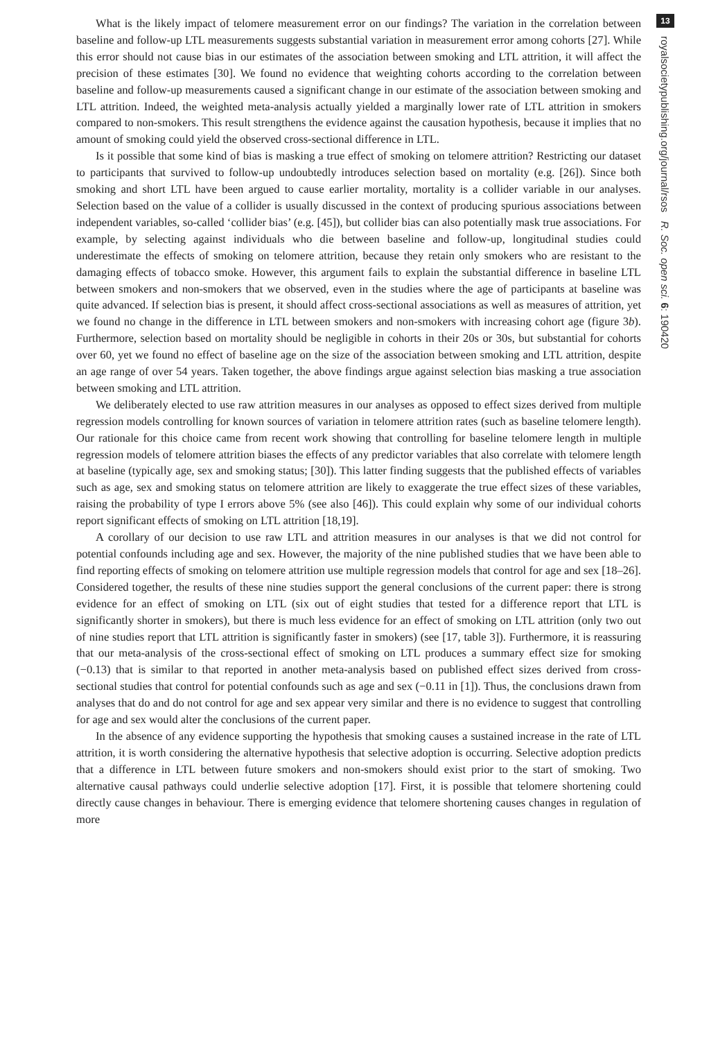What is the likely impact of telomere measurement error on our findings? The variation in the correlation between baseline and follow-up LTL measurements suggests substantial variation in measurement error among cohorts [27]. While this error should not cause bias in our estimates of the association between smoking and LTL attrition, it will affect the precision of these estimates [30]. We found no evidence that weighting cohorts according to the correlation between baseline and follow-up measurements caused a significant change in our estimate of the association between smoking and LTL attrition. Indeed, the weighted meta-analysis actually yielded a marginally lower rate of LTL attrition in smokers compared to non-smokers. This result strengthens the evidence against the causation hypothesis, because it implies that no amount of smoking could yield the observed cross-sectional difference in LTL.
Is it possible that some kind of bias is masking a true effect of smoking on telomere attrition? Restricting our dataset to participants that survived to follow-up undoubtedly introduces selection based on mortality (e.g. [26]). Since both smoking and short LTL have been argued to cause earlier mortality, mortality is a collider variable in our analyses. Selection based on the value of a collider is usually discussed in the context of producing spurious associations between independent variables, so-called ‘collider bias’ (e.g. [45]), but collider bias can also potentially mask true associations. For example, by selecting against individuals who die between baseline and follow-up, longitudinal studies could underestimate the effects of smoking on telomere attrition, because they retain only smokers who are resistant to the damaging effects of tobacco smoke. However, this argument fails to explain the substantial difference in baseline LTL between smokers and non-smokers that we observed, even in the studies where the age of participants at baseline was quite advanced. If selection bias is present, it should affect cross-sectional associations as well as measures of attrition, yet we found no change in the difference in LTL between smokers and non-smokers with increasing cohort age (figure 3b). Furthermore, selection based on mortality should be negligible in cohorts in their 20s or 30s, but substantial for cohorts over 60, yet we found no effect of baseline age on the size of the association between smoking and LTL attrition, despite an age range of over 54 years. Taken together, the above findings argue against selection bias masking a true association between smoking and LTL attrition.
We deliberately elected to use raw attrition measures in our analyses as opposed to effect sizes derived from multiple regression models controlling for known sources of variation in telomere attrition rates (such as baseline telomere length). Our rationale for this choice came from recent work showing that controlling for baseline telomere length in multiple regression models of telomere attrition biases the effects of any predictor variables that also correlate with telomere length at baseline (typically age, sex and smoking status; [30]). This latter finding suggests that the published effects of variables such as age, sex and smoking status on telomere attrition are likely to exaggerate the true effect sizes of these variables, raising the probability of type I errors above 5% (see also [46]). This could explain why some of our individual cohorts report significant effects of smoking on LTL attrition [18,19].
A corollary of our decision to use raw LTL and attrition measures in our analyses is that we did not control for potential confounds including age and sex. However, the majority of the nine published studies that we have been able to find reporting effects of smoking on telomere attrition use multiple regression models that control for age and sex [18–26]. Considered together, the results of these nine studies support the general conclusions of the current paper: there is strong evidence for an effect of smoking on LTL (six out of eight studies that tested for a difference report that LTL is significantly shorter in smokers), but there is much less evidence for an effect of smoking on LTL attrition (only two out of nine studies report that LTL attrition is significantly faster in smokers) (see [17, table 3]). Furthermore, it is reassuring that our meta-analysis of the cross-sectional effect of smoking on LTL produces a summary effect size for smoking (−0.13) that is similar to that reported in another meta-analysis based on published effect sizes derived from cross-sectional studies that control for potential confounds such as age and sex (−0.11 in [1]). Thus, the conclusions drawn from analyses that do and do not control for age and sex appear very similar and there is no evidence to suggest that controlling for age and sex would alter the conclusions of the current paper.
In the absence of any evidence supporting the hypothesis that smoking causes a sustained increase in the rate of LTL attrition, it is worth considering the alternative hypothesis that selective adoption is occurring. Selective adoption predicts that a difference in LTL between future smokers and non-smokers should exist prior to the start of smoking. Two alternative causal pathways could underlie selective adoption [17]. First, it is possible that telomere shortening could directly cause changes in behaviour. There is emerging evidence that telomere shortening causes changes in regulation of more
13
royalsocietypublishing.org/journal/rsos R. Soc. open sci. 6: 190420